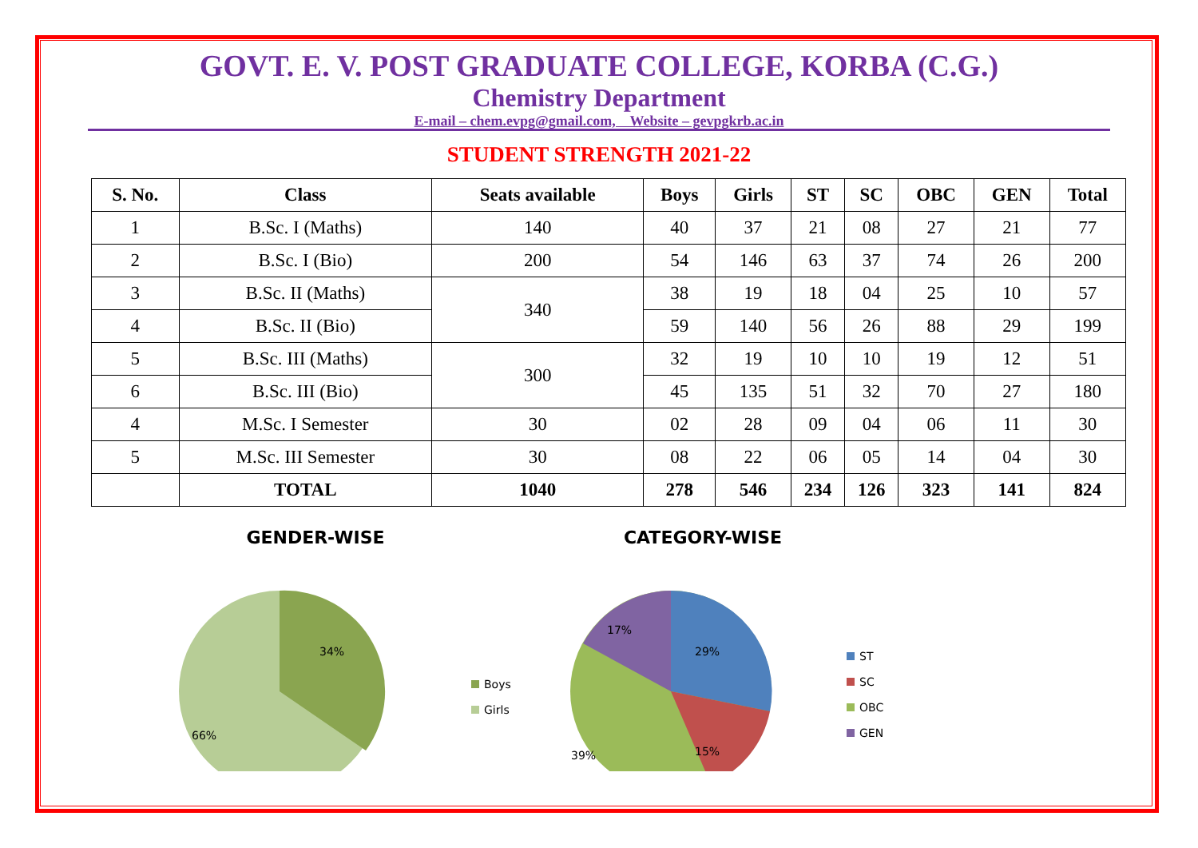GOVT. E. V. POST GRADUATE COLLEGE, KORBA (C.G.)
Chemistry Department
E-mail – chem.evpg@gmail.com, Website – gevpgkrb.ac.in
STUDENT STRENGTH 2021-22
| S. No. | Class | Seats available | Boys | Girls | ST | SC | OBC | GEN | Total |
| --- | --- | --- | --- | --- | --- | --- | --- | --- | --- |
| 1 | B.Sc. I (Maths) | 140 | 40 | 37 | 21 | 08 | 27 | 21 | 77 |
| 2 | B.Sc. I (Bio) | 200 | 54 | 146 | 63 | 37 | 74 | 26 | 200 |
| 3 | B.Sc. II (Maths) | 340 | 38 | 19 | 18 | 04 | 25 | 10 | 57 |
| 4 | B.Sc. II (Bio) | | 59 | 140 | 56 | 26 | 88 | 29 | 199 |
| 5 | B.Sc. III (Maths) | 300 | 32 | 19 | 10 | 10 | 19 | 12 | 51 |
| 6 | B.Sc. III (Bio) | | 45 | 135 | 51 | 32 | 70 | 27 | 180 |
| 4 | M.Sc. I Semester | 30 | 02 | 28 | 09 | 04 | 06 | 11 | 30 |
| 5 | M.Sc. III Semester | 30 | 08 | 22 | 06 | 05 | 14 | 04 | 30 |
| | TOTAL | 1040 | 278 | 546 | 234 | 126 | 323 | 141 | 824 |
GENDER-WISE
34%
66%
Boys
Girls
CATEGORY-WISE
29%
15%
39%
17%
ST
SC
OBC
GEN